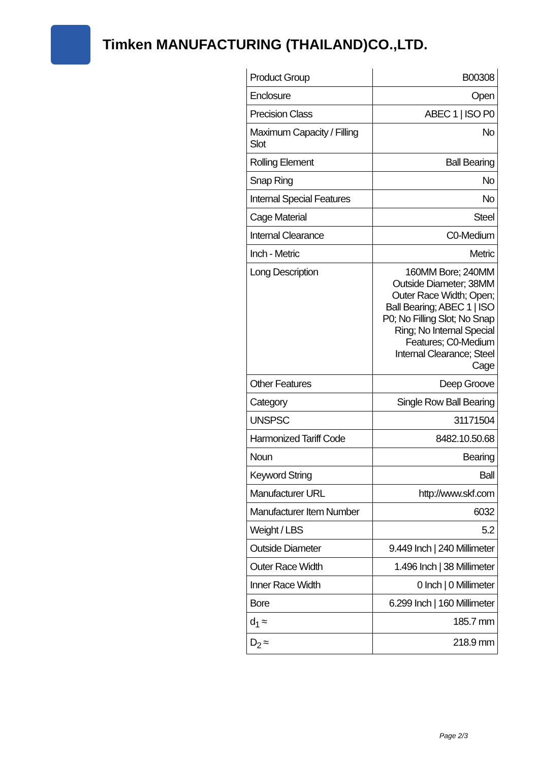Timken MANUFACTURING (THAILAND)CO.,LTD.
| Product Group | B00308 |
| Enclosure | Open |
| Precision Class | ABEC 1 / ISO P0 |
| Maximum Capacity / Filling Slot | No |
| Rolling Element | Ball Bearing |
| Snap Ring | No |
| Internal Special Features | No |
| Cage Material | Steel |
| Internal Clearance | C0-Medium |
| Inch - Metric | Metric |
| Long Description | 160MM Bore; 240MM Outside Diameter; 38MM Outer Race Width; Open; Ball Bearing; ABEC 1 / ISO P0; No Filling Slot; No Snap Ring; No Internal Special Features; C0-Medium Internal Clearance; Steel Cage |
| Other Features | Deep Groove |
| Category | Single Row Ball Bearing |
| UNSPSC | 31171504 |
| Harmonized Tariff Code | 8482.10.50.68 |
| Noun | Bearing |
| Keyword String | Ball |
| Manufacturer URL | http://www.skf.com |
| Manufacturer Item Number | 6032 |
| Weight / LBS | 5.2 |
| Outside Diameter | 9.449 Inch / 240 Millimeter |
| Outer Race Width | 1.496 Inch / 38 Millimeter |
| Inner Race Width | 0 Inch / 0 Millimeter |
| Bore | 6.299 Inch / 160 Millimeter |
| d<sub>1</sub> ≈ | 185.7 mm |
| D<sub>2</sub> ≈ | 218.9 mm |
Page 2/3